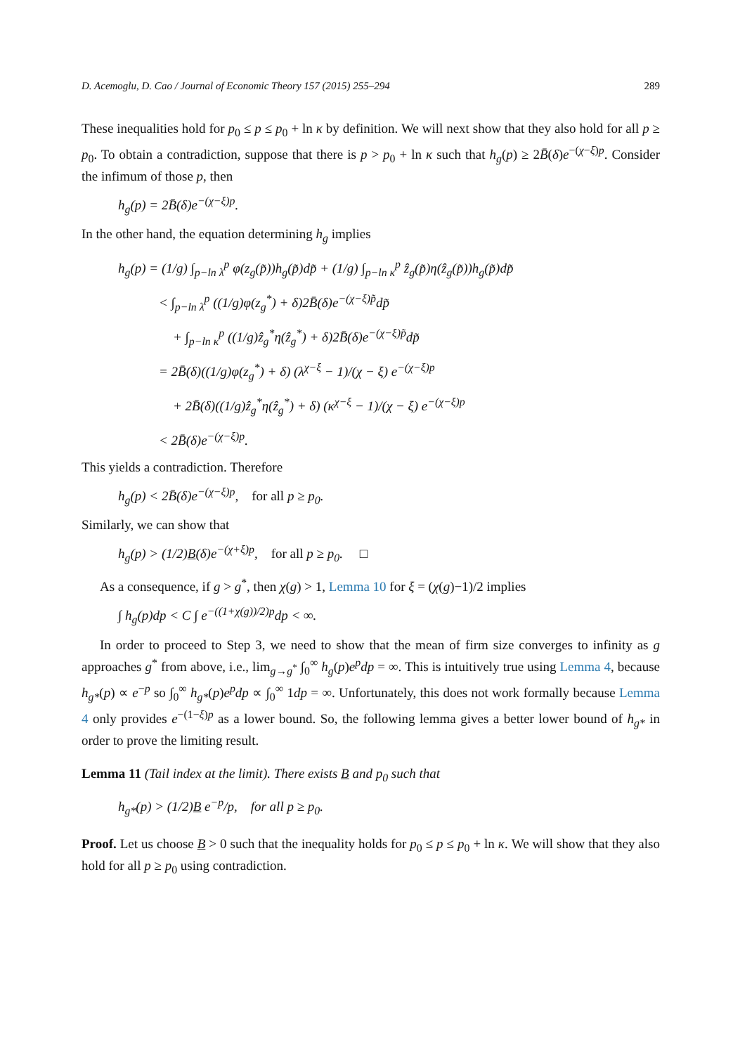D. Acemoglu, D. Cao / Journal of Economic Theory 157 (2015) 255–294 289
These inequalities hold for p<sub>0</sub> ≤ p ≤ p<sub>0</sub> + ln κ by definition. We will next show that they also hold for all p ≥ p<sub>0</sub>. To obtain a contradiction, suppose that there is p > p<sub>0</sub> + ln κ such that h<sub>g</sub>(p) ≥ 2B̄(δ)e<sup>−(χ−ξ)p</sup>. Consider the infimum of those p, then
h<sub>g</sub>(p) = 2B̄(δ)e<sup>−(χ−ξ)p</sup>.
In the other hand, the equation determining h<sub>g</sub> implies
h<sub>g</sub>(p) = (1/g) ∫<sub>p−ln λ</sub><sup>p</sup> φ(z<sub>g</sub>(p̃))h<sub>g</sub>(p̃)dp̃ + (1/g) ∫<sub>p−ln κ</sub><sup>p</sup> ẑ<sub>g</sub>(p̃)η(ẑ<sub>g</sub>(p̃))h<sub>g</sub>(p̃)dp̃
< ∫<sub>p−ln λ</sub><sup>p</sup> ((1/g)φ(z<sub>g</sub><sup>*</sup>) + δ)2B̄(δ)e<sup>−(χ−ξ)p̃</sup>dp̃
+ ∫<sub>p−ln κ</sub><sup>p</sup> ((1/g)ẑ<sub>g</sub><sup>*</sup>η(ẑ<sub>g</sub><sup>*</sup>) + δ)2B̄(δ)e<sup>−(χ−ξ)p̃</sup>dp̃
= 2B̄(δ)((1/g)φ(z<sub>g</sub><sup>*</sup>) + δ) (λ<sup>χ−ξ</sup> − 1)/(χ − ξ) e<sup>−(χ−ξ)p</sup>
+ 2B̄(δ)((1/g)ẑ<sub>g</sub><sup>*</sup>η(ẑ<sub>g</sub><sup>*</sup>) + δ) (κ<sup>χ−ξ</sup> − 1)/(χ − ξ) e<sup>−(χ−ξ)p</sup>
< 2B̄(δ)e<sup>−(χ−ξ)p</sup>.
This yields a contradiction. Therefore
h<sub>g</sub>(p) < 2B̄(δ)e<sup>−(χ−ξ)p</sup>, for all p ≥ p<sub>0</sub>.
Similarly, we can show that
h<sub>g</sub>(p) > (1/2)B(δ)e<sup>−(χ+ξ)p</sup>, for all p ≥ p<sub>0</sub>. □
As a consequence, if g > g<sup>*</sup>, then χ(g) > 1, Lemma 10 for ξ = (χ(g)−1)/2 implies
∫ h<sub>g</sub>(p)dp < C ∫ e<sup>−((1+χ(g))/2)p</sup>dp < ∞.
In order to proceed to Step 3, we need to show that the mean of firm size converges to infinity as g approaches g<sup>*</sup> from above, i.e., lim<sub>g→g<sup>*</sup></sub> ∫<sub>0</sub><sup>∞</sup> h<sub>g</sub>(p)e<sup>p</sup>dp = ∞. This is intuitively true using Lemma 4, because h<sub>g*</sub>(p) ∝ e<sup>−p</sup> so ∫<sub>0</sub><sup>∞</sup> h<sub>g*</sub>(p)e<sup>p</sup>dp ∝ ∫<sub>0</sub><sup>∞</sup> 1dp = ∞. Unfortunately, this does not work formally because Lemma 4 only provides e<sup>−(1−ξ)p</sup> as a lower bound. So, the following lemma gives a better lower bound of h<sub>g*</sub> in order to prove the limiting result.
Lemma 11 (Tail index at the limit). There exists B and p<sub>0</sub> such that
h<sub>g*</sub>(p) > (1/2)B e<sup>−p</sup>/p, for all p ≥ p<sub>0</sub>.
Proof. Let us choose B > 0 such that the inequality holds for p<sub>0</sub> ≤ p ≤ p<sub>0</sub> + ln κ. We will show that they also hold for all p ≥ p<sub>0</sub> using contradiction.